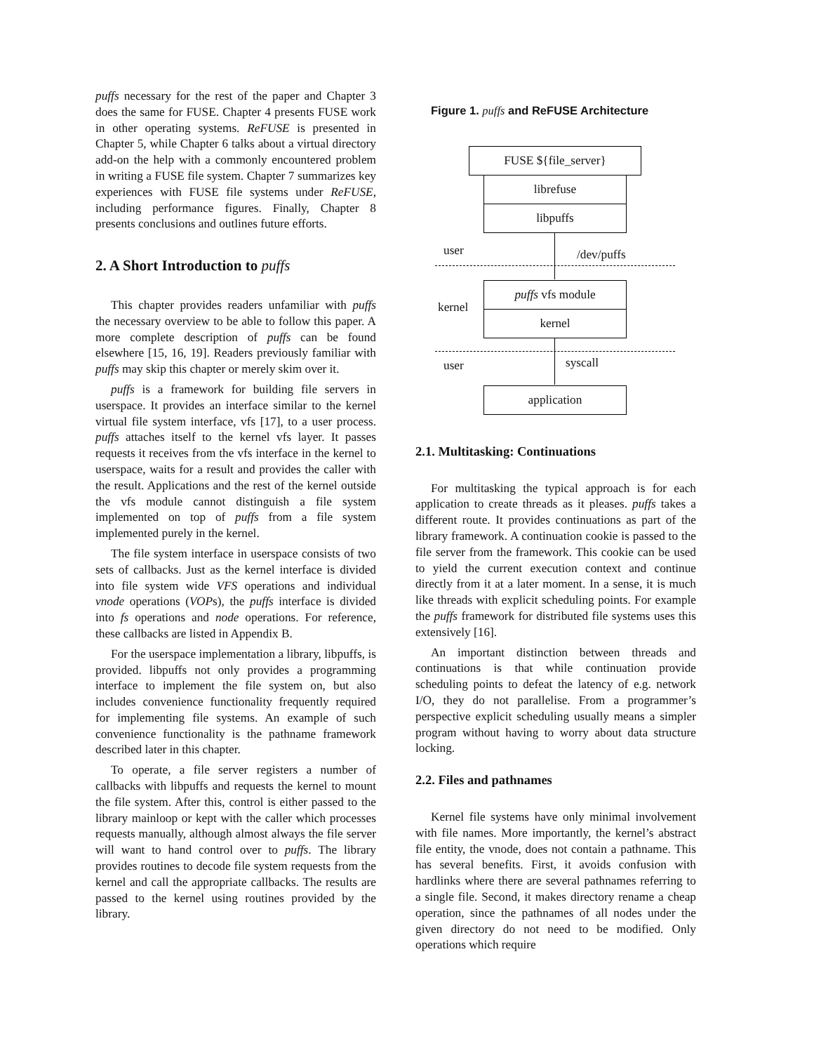puffs necessary for the rest of the paper and Chapter 3 does the same for FUSE. Chapter 4 presents FUSE work in other operating systems. ReFUSE is presented in Chapter 5, while Chapter 6 talks about a virtual directory add-on the help with a commonly encountered problem in writing a FUSE file system. Chapter 7 summarizes key experiences with FUSE file systems under ReFUSE, including performance figures. Finally, Chapter 8 presents conclusions and outlines future efforts.
2. A Short Introduction to puffs
This chapter provides readers unfamiliar with puffs the necessary overview to be able to follow this paper. A more complete description of puffs can be found elsewhere [15, 16, 19]. Readers previously familiar with puffs may skip this chapter or merely skim over it.
puffs is a framework for building file servers in userspace. It provides an interface similar to the kernel virtual file system interface, vfs [17], to a user process. puffs attaches itself to the kernel vfs layer. It passes requests it receives from the vfs interface in the kernel to userspace, waits for a result and provides the caller with the result. Applications and the rest of the kernel outside the vfs module cannot distinguish a file system implemented on top of puffs from a file system implemented purely in the kernel.
The file system interface in userspace consists of two sets of callbacks. Just as the kernel interface is divided into file system wide VFS operations and individual vnode operations (VOPs), the puffs interface is divided into fs operations and node operations. For reference, these callbacks are listed in Appendix B.
For the userspace implementation a library, libpuffs, is provided. libpuffs not only provides a programming interface to implement the file system on, but also includes convenience functionality frequently required for implementing file systems. An example of such convenience functionality is the pathname framework described later in this chapter.
To operate, a file server registers a number of callbacks with libpuffs and requests the kernel to mount the file system. After this, control is either passed to the library mainloop or kept with the caller which processes requests manually, although almost always the file server will want to hand control over to puffs. The library provides routines to decode file system requests from the kernel and call the appropriate callbacks. The results are passed to the kernel using routines provided by the library.
Figure 1. puffs and ReFUSE Architecture
FUSE ${file_server}
librefuse
libpuffs
user /dev/puffs
puffs vfs module
kernel
kernel
user syscall
application
2.1. Multitasking: Continuations
For multitasking the typical approach is for each application to create threads as it pleases. puffs takes a different route. It provides continuations as part of the library framework. A continuation cookie is passed to the file server from the framework. This cookie can be used to yield the current execution context and continue directly from it at a later moment. In a sense, it is much like threads with explicit scheduling points. For example the puffs framework for distributed file systems uses this extensively [16].
An important distinction between threads and continuations is that while continuation provide scheduling points to defeat the latency of e.g. network I/O, they do not parallelise. From a programmer’s perspective explicit scheduling usually means a simpler program without having to worry about data structure locking.
2.2. Files and pathnames
Kernel file systems have only minimal involvement with file names. More importantly, the kernel’s abstract file entity, the vnode, does not contain a pathname. This has several benefits. First, it avoids confusion with hardlinks where there are several pathnames referring to a single file. Second, it makes directory rename a cheap operation, since the pathnames of all nodes under the given directory do not need to be modified. Only operations which require